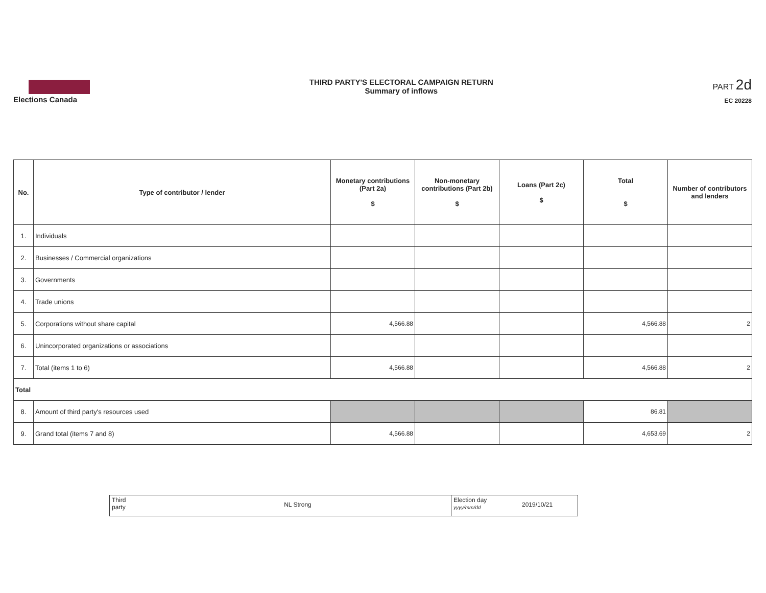Elections Canada
THIRD PARTY'S ELECTORAL CAMPAIGN RETURN
Summary of inflows
PART 2d
EC 20228
| No. | Type of contributor / lender | Monetary contributions (Part 2a) $ | Non-monetary contributions (Part 2b) $ | Loans (Part 2c) $ | Total $ | Number of contributors and lenders |
| --- | --- | --- | --- | --- | --- | --- |
| 1. | Individuals | | | | | |
| 2. | Businesses / Commercial organizations | | | | | |
| 3. | Governments | | | | | |
| 4. | Trade unions | | | | | |
| 5. | Corporations without share capital | 4,566.88 | | | 4,566.88 | 2 |
| 6. | Unincorporated organizations or associations | | | | | |
| 7. | Total (items 1 to 6) | 4,566.88 | | | 4,566.88 | 2 |
| Total | | | | | | |
| 8. | Amount of third party's resources used | | | | 86.81 | |
| 9. | Grand total (items 7 and 8) | 4,566.88 | | | 4,653.69 | 2 |
Third
party
NL Strong
Election day
yyyy/mm/dd
2019/10/21